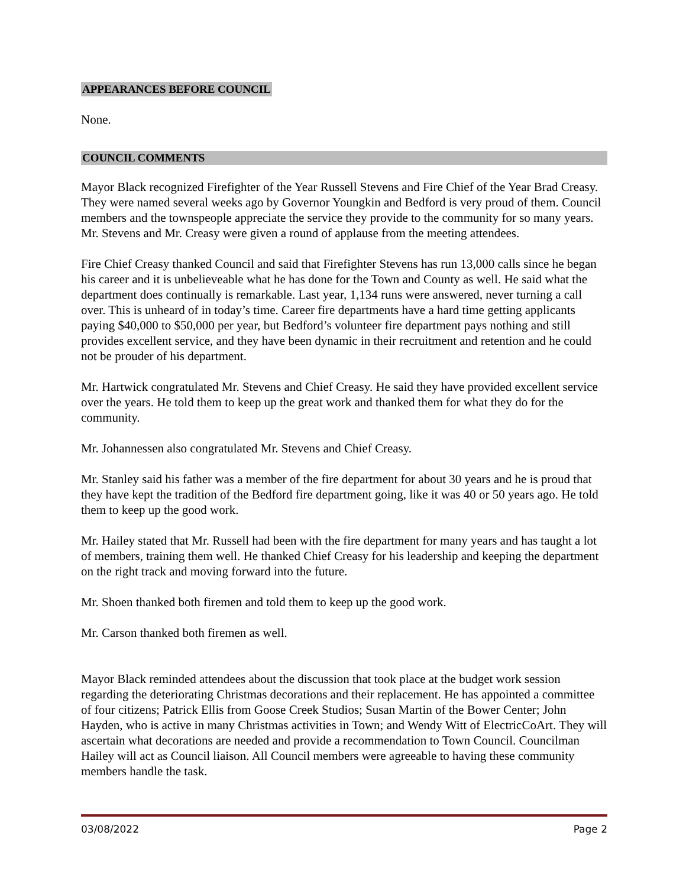APPEARANCES BEFORE COUNCIL
None.
COUNCIL COMMENTS
Mayor Black recognized Firefighter of the Year Russell Stevens and Fire Chief of the Year Brad Creasy. They were named several weeks ago by Governor Youngkin and Bedford is very proud of them. Council members and the townspeople appreciate the service they provide to the community for so many years. Mr. Stevens and Mr. Creasy were given a round of applause from the meeting attendees.
Fire Chief Creasy thanked Council and said that Firefighter Stevens has run 13,000 calls since he began his career and it is unbelieveable what he has done for the Town and County as well. He said what the department does continually is remarkable. Last year, 1,134 runs were answered, never turning a call over. This is unheard of in today’s time. Career fire departments have a hard time getting applicants paying $40,000 to $50,000 per year, but Bedford’s volunteer fire department pays nothing and still provides excellent service, and they have been dynamic in their recruitment and retention and he could not be prouder of his department.
Mr. Hartwick congratulated Mr. Stevens and Chief Creasy. He said they have provided excellent service over the years. He told them to keep up the great work and thanked them for what they do for the community.
Mr. Johannessen also congratulated Mr. Stevens and Chief Creasy.
Mr. Stanley said his father was a member of the fire department for about 30 years and he is proud that they have kept the tradition of the Bedford fire department going, like it was 40 or 50 years ago. He told them to keep up the good work.
Mr. Hailey stated that Mr. Russell had been with the fire department for many years and has taught a lot of members, training them well. He thanked Chief Creasy for his leadership and keeping the department on the right track and moving forward into the future.
Mr. Shoen thanked both firemen and told them to keep up the good work.
Mr. Carson thanked both firemen as well.
Mayor Black reminded attendees about the discussion that took place at the budget work session regarding the deteriorating Christmas decorations and their replacement. He has appointed a committee of four citizens; Patrick Ellis from Goose Creek Studios; Susan Martin of the Bower Center; John Hayden, who is active in many Christmas activities in Town; and Wendy Witt of ElectricCoArt. They will ascertain what decorations are needed and provide a recommendation to Town Council. Councilman Hailey will act as Council liaison. All Council members were agreeable to having these community members handle the task.
03/08/2022 Page 2